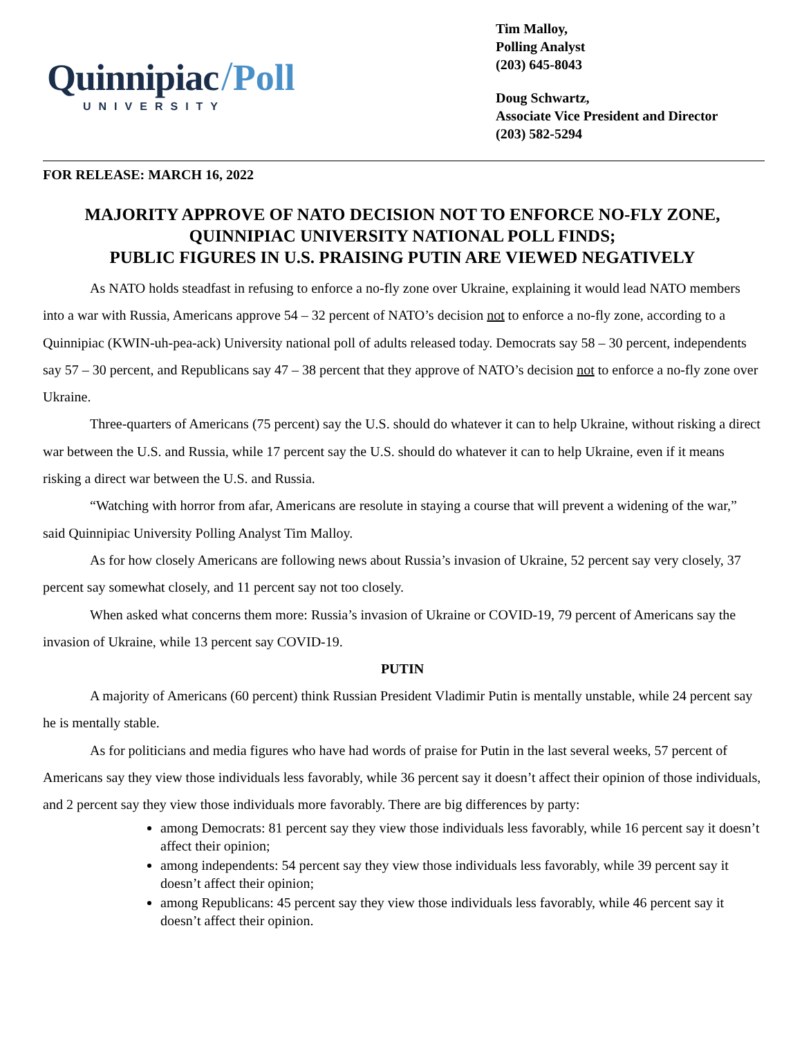Quinnipiac /Poll
UNIVERSITY
Tim Malloy,
Polling Analyst
(203) 645-8043
Doug Schwartz,
Associate Vice President and Director
(203) 582-5294
FOR RELEASE: MARCH 16, 2022
MAJORITY APPROVE OF NATO DECISION NOT TO ENFORCE NO-FLY ZONE,
QUINNIPIAC UNIVERSITY NATIONAL POLL FINDS;
PUBLIC FIGURES IN U.S. PRAISING PUTIN ARE VIEWED NEGATIVELY
As NATO holds steadfast in refusing to enforce a no-fly zone over Ukraine, explaining it would lead NATO members into a war with Russia, Americans approve 54 – 32 percent of NATO’s decision not to enforce a no-fly zone, according to a Quinnipiac (KWIN-uh-pea-ack) University national poll of adults released today. Democrats say 58 – 30 percent, independents say 57 – 30 percent, and Republicans say 47 – 38 percent that they approve of NATO’s decision not to enforce a no-fly zone over Ukraine.
Three-quarters of Americans (75 percent) say the U.S. should do whatever it can to help Ukraine, without risking a direct war between the U.S. and Russia, while 17 percent say the U.S. should do whatever it can to help Ukraine, even if it means risking a direct war between the U.S. and Russia.
“Watching with horror from afar, Americans are resolute in staying a course that will prevent a widening of the war,” said Quinnipiac University Polling Analyst Tim Malloy.
As for how closely Americans are following news about Russia’s invasion of Ukraine, 52 percent say very closely, 37 percent say somewhat closely, and 11 percent say not too closely.
When asked what concerns them more: Russia’s invasion of Ukraine or COVID-19, 79 percent of Americans say the invasion of Ukraine, while 13 percent say COVID-19.
PUTIN
A majority of Americans (60 percent) think Russian President Vladimir Putin is mentally unstable, while 24 percent say he is mentally stable.
As for politicians and media figures who have had words of praise for Putin in the last several weeks, 57 percent of Americans say they view those individuals less favorably, while 36 percent say it doesn’t affect their opinion of those individuals, and 2 percent say they view those individuals more favorably. There are big differences by party:
among Democrats: 81 percent say they view those individuals less favorably, while 16 percent say it doesn’t affect their opinion;
among independents: 54 percent say they view those individuals less favorably, while 39 percent say it doesn’t affect their opinion;
among Republicans: 45 percent say they view those individuals less favorably, while 46 percent say it doesn’t affect their opinion.